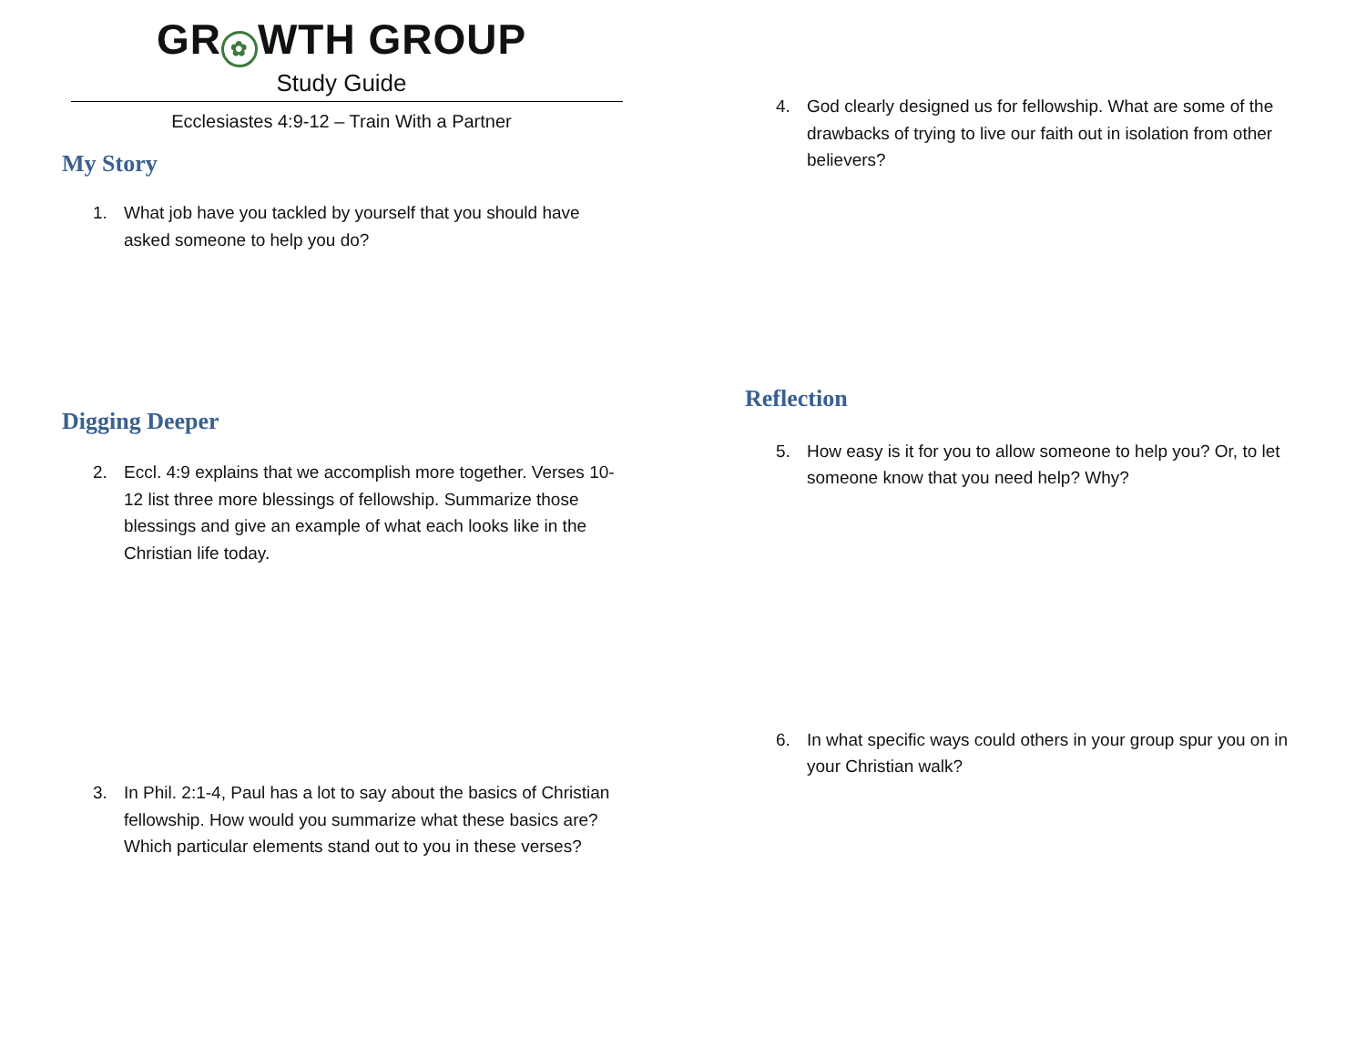GR ✿ WTH GROUP
Study Guide
Ecclesiastes 4:9-12 – Train With a Partner
My Story
1. What job have you tackled by yourself that you should have asked someone to help you do?
Digging Deeper
2. Eccl. 4:9 explains that we accomplish more together. Verses 10-12 list three more blessings of fellowship. Summarize those blessings and give an example of what each looks like in the Christian life today.
3. In Phil. 2:1-4, Paul has a lot to say about the basics of Christian fellowship. How would you summarize what these basics are? Which particular elements stand out to you in these verses?
4. God clearly designed us for fellowship. What are some of the drawbacks of trying to live our faith out in isolation from other believers?
Reflection
5. How easy is it for you to allow someone to help you? Or, to let someone know that you need help? Why?
6. In what specific ways could others in your group spur you on in your Christian walk?